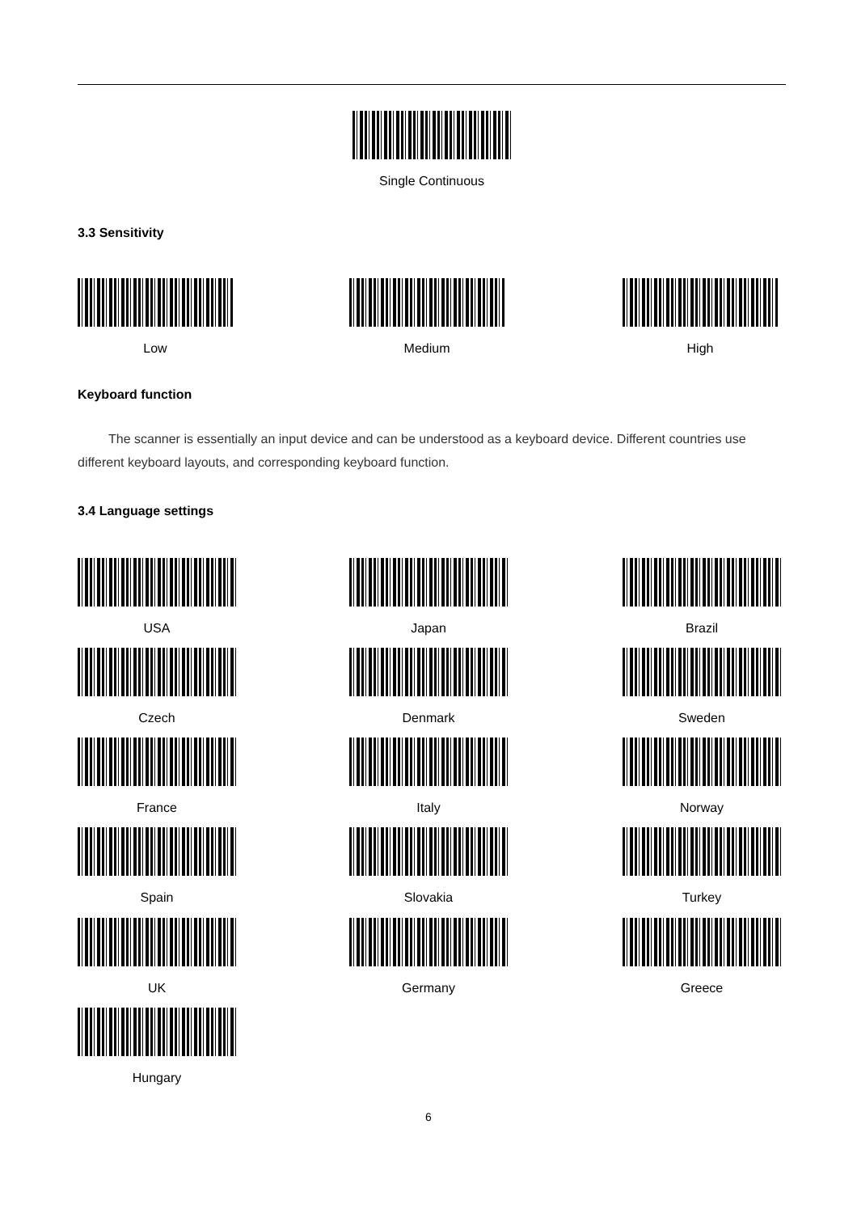Single Continuous
3.3 Sensitivity
Low Medium High
Keyboard function
The scanner is essentially an input device and can be understood as a keyboard device. Different countries use different keyboard layouts, and corresponding keyboard function.
3.4 Language settings
USA Japan Brazil
Czech Denmark Sweden
France Italy Norway
Spain Slovakia Turkey
UK Germany Greece
Hungary
6